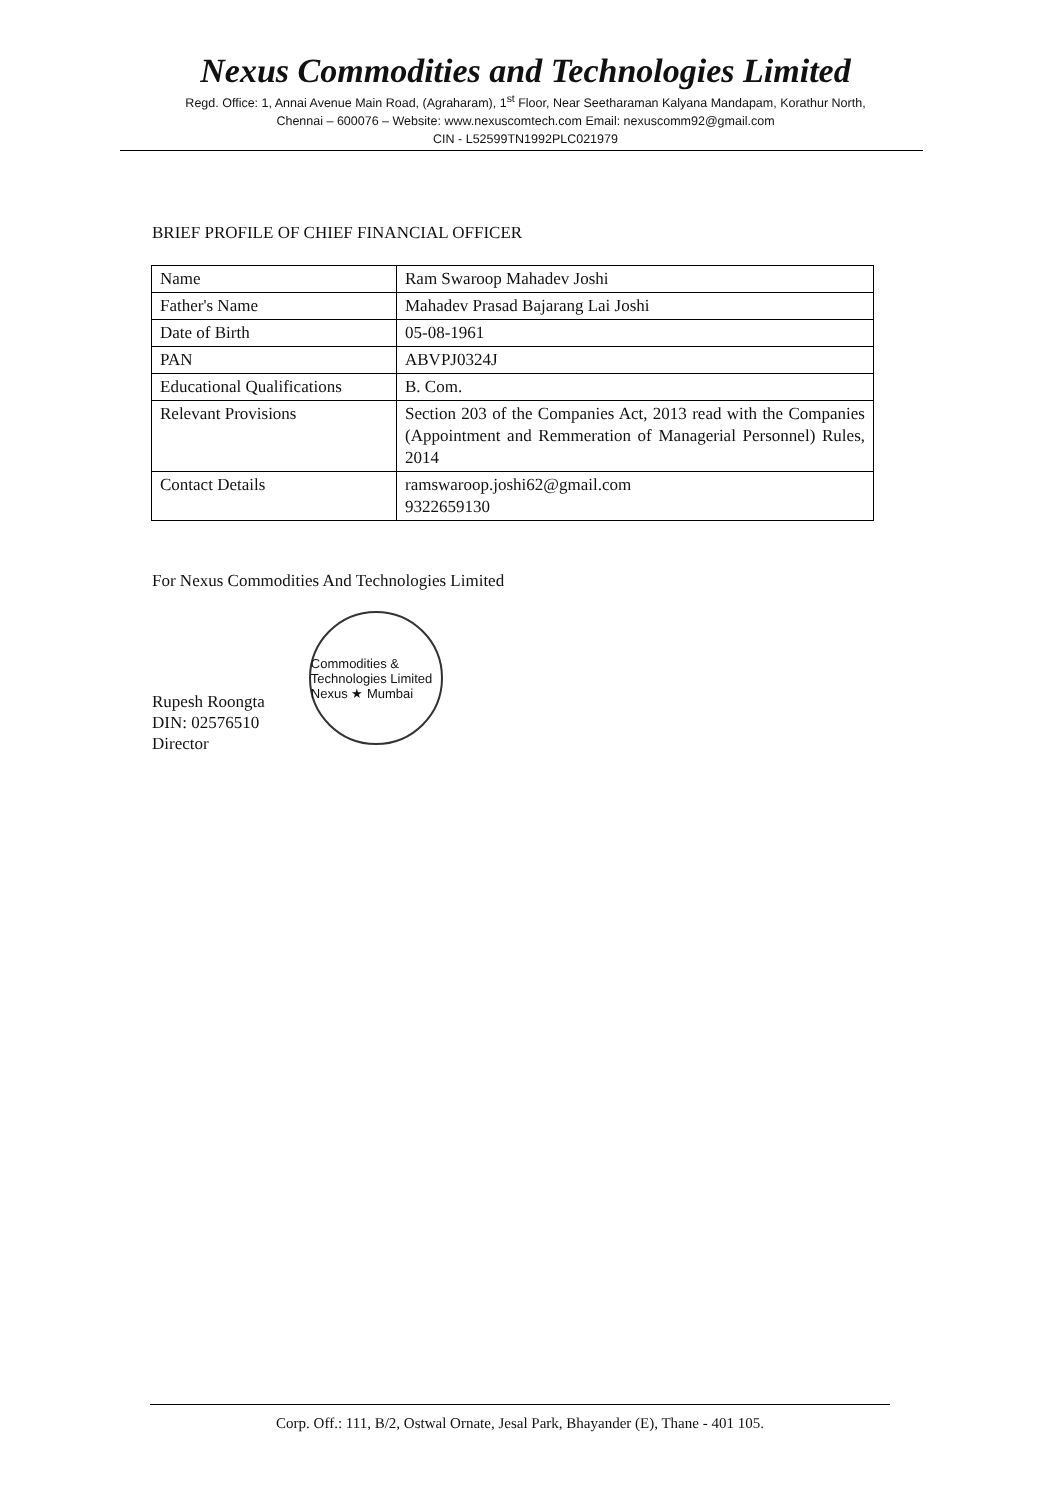Nexus Commodities and Technologies Limited
Regd. Office: 1, Annai Avenue Main Road, (Agraharam), 1<sup>st</sup> Floor, Near Seetharaman Kalyana Mandapam, Korathur North,
Chennai – 600076 – Website: www.nexuscomtech.com Email: nexuscomm92@gmail.com
CIN - L52599TN1992PLC021979
BRIEF PROFILE OF CHIEF FINANCIAL OFFICER
| Name | Ram Swaroop Mahadev Joshi |
| Father's Name | Mahadev Prasad Bajarang Lai Joshi |
| Date of Birth | 05-08-1961 |
| PAN | ABVPJ0324J |
| Educational Qualifications | B. Com. |
| Relevant Provisions | Section 203 of the Companies Act, 2013 read with the Companies (Appointment and Remmeration of Managerial Personnel) Rules, 2014 |
| Contact Details | ramswaroop.joshi62@gmail.com 9322659130 |
For Nexus Commodities And Technologies Limited
Rupesh Roongta
DIN: 02576510
Director
Commodities & Technologies Limited Nexus ★ Mumbai
Corp. Off.: 111, B/2, Ostwal Ornate, Jesal Park, Bhayander (E), Thane - 401 105.